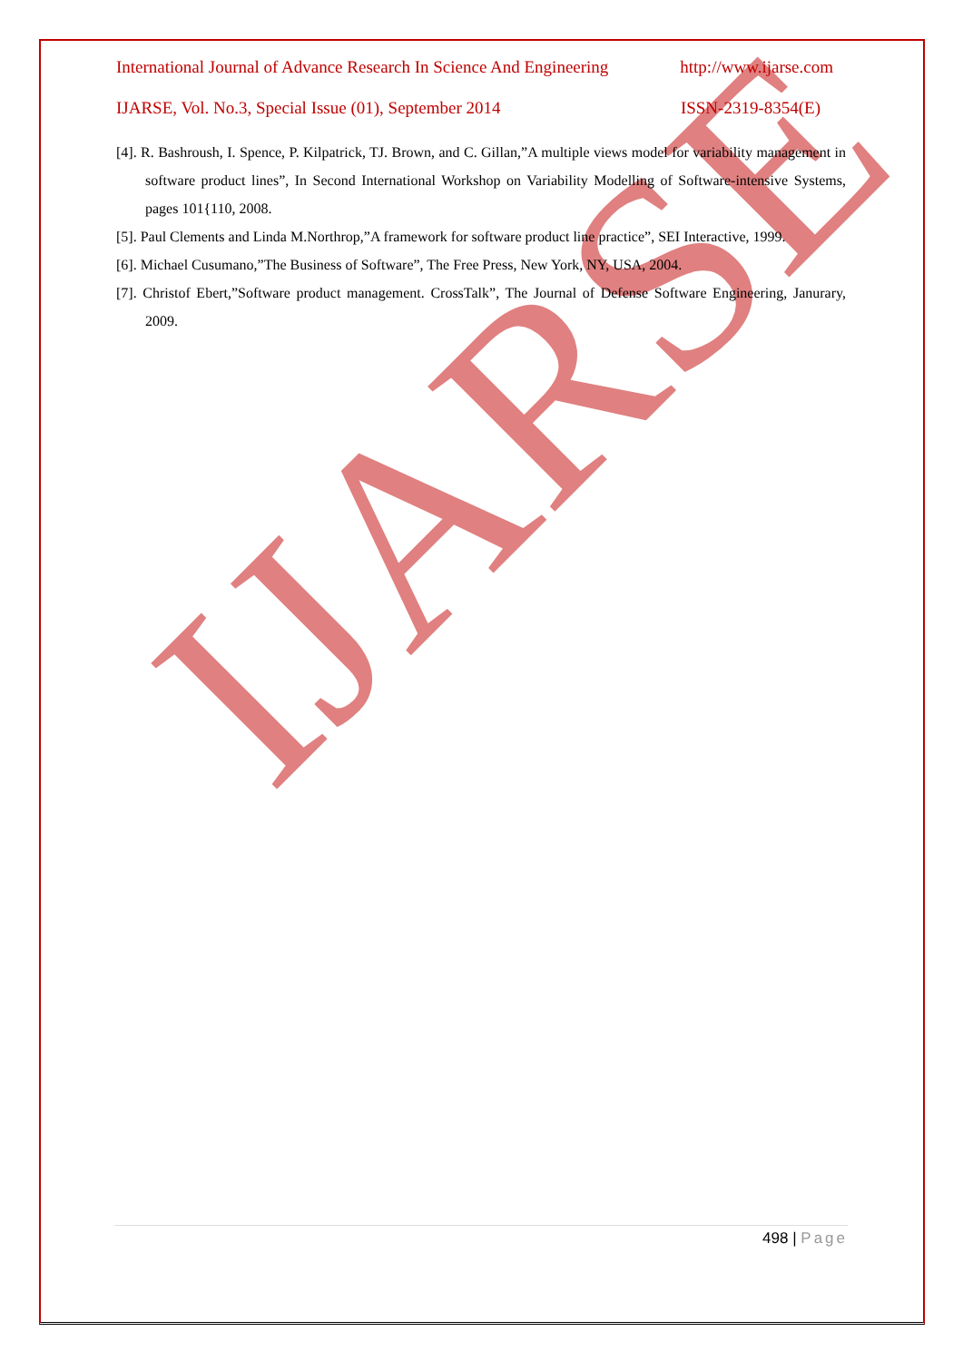IJARSE
International Journal of Advance Research In Science And Engineering http://www.ijarse.com
IJARSE, Vol. No.3, Special Issue (01), September 2014 ISSN-2319-8354(E)
[4]. R. Bashroush, I. Spence, P. Kilpatrick, TJ. Brown, and C. Gillan,”A multiple views model for variability management in software product lines”, In Second International Workshop on Variability Modelling of Software-intensive Systems, pages 101{110, 2008.
[5]. Paul Clements and Linda M.Northrop,”A framework for software product line practice”, SEI Interactive, 1999.
[6]. Michael Cusumano,”The Business of Software”, The Free Press, New York, NY, USA, 2004.
[7]. Christof Ebert,”Software product management. CrossTalk”, The Journal of Defense Software Engineering, Janurary, 2009.
498 | Page